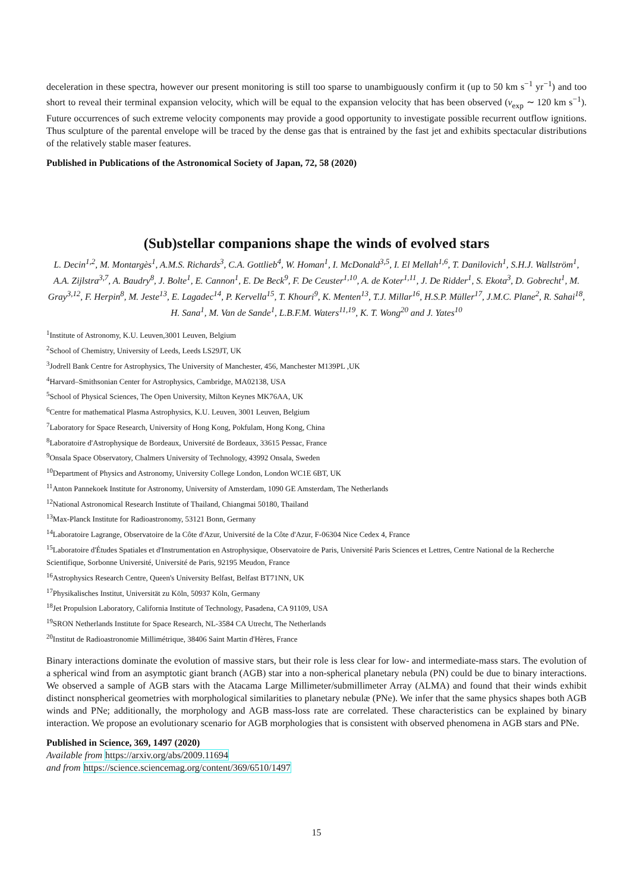deceleration in these spectra, however our present monitoring is still too sparse to unambiguously confirm it (up to 50 km s<sup>−1</sup> yr<sup>−1</sup>) and too short to reveal their terminal expansion velocity, which will be equal to the expansion velocity that has been observed (v<sub>exp</sub> ∼ 120 km s<sup>−1</sup>). Future occurrences of such extreme velocity components may provide a good opportunity to investigate possible recurrent outflow ignitions. Thus sculpture of the parental envelope will be traced by the dense gas that is entrained by the fast jet and exhibits spectacular distributions of the relatively stable maser features.
Published in Publications of the Astronomical Society of Japan, 72, 58 (2020)
(Sub)stellar companions shape the winds of evolved stars
L. Decin<sup>1,2</sup>, M. Montargès<sup>1</sup>, A.M.S. Richards<sup>3</sup>, C.A. Gottlieb<sup>4</sup>, W. Homan<sup>1</sup>, I. McDonald<sup>3,5</sup>, I. El Mellah<sup>1,6</sup>, T. Danilovich<sup>1</sup>, S.H.J. Wallström<sup>1</sup>, A.A. Zijlstra<sup>3,7</sup>, A. Baudry<sup>8</sup>, J. Bolte<sup>1</sup>, E. Cannon<sup>1</sup>, E. De Beck<sup>9</sup>, F. De Ceuster<sup>1,10</sup>, A. de Koter<sup>1,11</sup>, J. De Ridder<sup>1</sup>, S. Ekota<sup>3</sup>, D. Gobrecht<sup>1</sup>, M. Gray<sup>3,12</sup>, F. Herpin<sup>8</sup>, M. Jeste<sup>13</sup>, E. Lagadec<sup>14</sup>, P. Kervella<sup>15</sup>, T. Khouri<sup>9</sup>, K. Menten<sup>13</sup>, T.J. Millar<sup>16</sup>, H.S.P. Müller<sup>17</sup>, J.M.C. Plane<sup>2</sup>, R. Sahai<sup>18</sup>, H. Sana<sup>1</sup>, M. Van de Sande<sup>1</sup>, L.B.F.M. Waters<sup>11,19</sup>, K. T. Wong<sup>20</sup> and J. Yates<sup>10</sup>
<sup>1</sup> Institute of Astronomy, K.U. Leuven,3001 Leuven, Belgium
<sup>2</sup> School of Chemistry, University of Leeds, Leeds LS29JT, UK
<sup>3</sup> Jodrell Bank Centre for Astrophysics, The University of Manchester, 456, Manchester M139PL ,UK
<sup>4</sup> Harvard–Smithsonian Center for Astrophysics, Cambridge, MA02138, USA
<sup>5</sup> School of Physical Sciences, The Open University, Milton Keynes MK76AA, UK
<sup>6</sup> Centre for mathematical Plasma Astrophysics, K.U. Leuven, 3001 Leuven, Belgium
<sup>7</sup> Laboratory for Space Research, University of Hong Kong, Pokfulam, Hong Kong, China
<sup>8</sup> Laboratoire d'Astrophysique de Bordeaux, Université de Bordeaux, 33615 Pessac, France
<sup>9</sup> Onsala Space Observatory, Chalmers University of Technology, 43992 Onsala, Sweden
<sup>10</sup> Department of Physics and Astronomy, University College London, London WC1E 6BT, UK
<sup>11</sup> Anton Pannekoek Institute for Astronomy, University of Amsterdam, 1090 GE Amsterdam, The Netherlands
<sup>12</sup> National Astronomical Research Institute of Thailand, Chiangmai 50180, Thailand
<sup>13</sup> Max-Planck Institute for Radioastronomy, 53121 Bonn, Germany
<sup>14</sup> Laboratoire Lagrange, Observatoire de la Côte d'Azur, Université de la Côte d'Azur, F-06304 Nice Cedex 4, France
<sup>15</sup> Laboratoire d'Études Spatiales et d'Instrumentation en Astrophysique, Observatoire de Paris, Université Paris Sciences et Lettres, Centre National de la Recherche Scientifique, Sorbonne Université, Université de Paris, 92195 Meudon, France
<sup>16</sup> Astrophysics Research Centre, Queen's University Belfast, Belfast BT71NN, UK
<sup>17</sup> Physikalisches Institut, Universität zu Köln, 50937 Köln, Germany
<sup>18</sup> Jet Propulsion Laboratory, California Institute of Technology, Pasadena, CA 91109, USA
<sup>19</sup>SRON Netherlands Institute for Space Research, NL-3584 CA Utrecht, The Netherlands
<sup>20</sup> Institut de Radioastronomie Millimétrique, 38406 Saint Martin d'Hères, France
Binary interactions dominate the evolution of massive stars, but their role is less clear for low- and intermediate-mass stars. The evolution of a spherical wind from an asymptotic giant branch (AGB) star into a non-spherical planetary nebula (PN) could be due to binary interactions. We observed a sample of AGB stars with the Atacama Large Millimeter/submillimeter Array (ALMA) and found that their winds exhibit distinct nonspherical geometries with morphological similarities to planetary nebulæ (PNe). We infer that the same physics shapes both AGB winds and PNe; additionally, the morphology and AGB mass-loss rate are correlated. These characteristics can be explained by binary interaction. We propose an evolutionary scenario for AGB morphologies that is consistent with observed phenomena in AGB stars and PNe.
Published in Science, 369, 1497 (2020)
Available from https://arxiv.org/abs/2009.11694
and from https://science.sciencemag.org/content/369/6510/1497
15